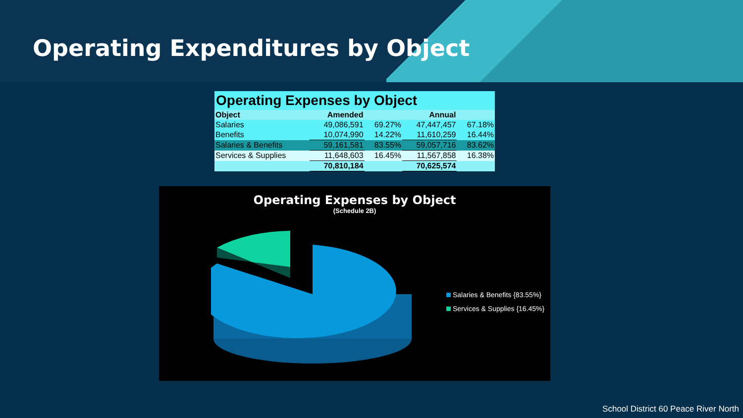Operating Expenditures by Object
| Operating Expenses by Object | | | | |
| --- | --- | --- | --- | --- |
| Object | Amended | | Annual | |
| Salaries | 49,086,591 | 69.27% | 47,447,457 | 67.18% |
| Benefits | 10,074,990 | 14.22% | 11,610,259 | 16.44% |
| Salaries & Benefits | 59,161,581 | 83.55% | 59,057,716 | 83.62% |
| Services & Supplies | 11,648,603 | 16.45% | 11,567,858 | 16.38% |
| | 70,810,184 | | 70,625,574 | |
Operating Expenses by Object
(Schedule 2B)
Salaries & Benefits {83.55%}
Services & Supplies {16.45%}
School District 60 Peace River North